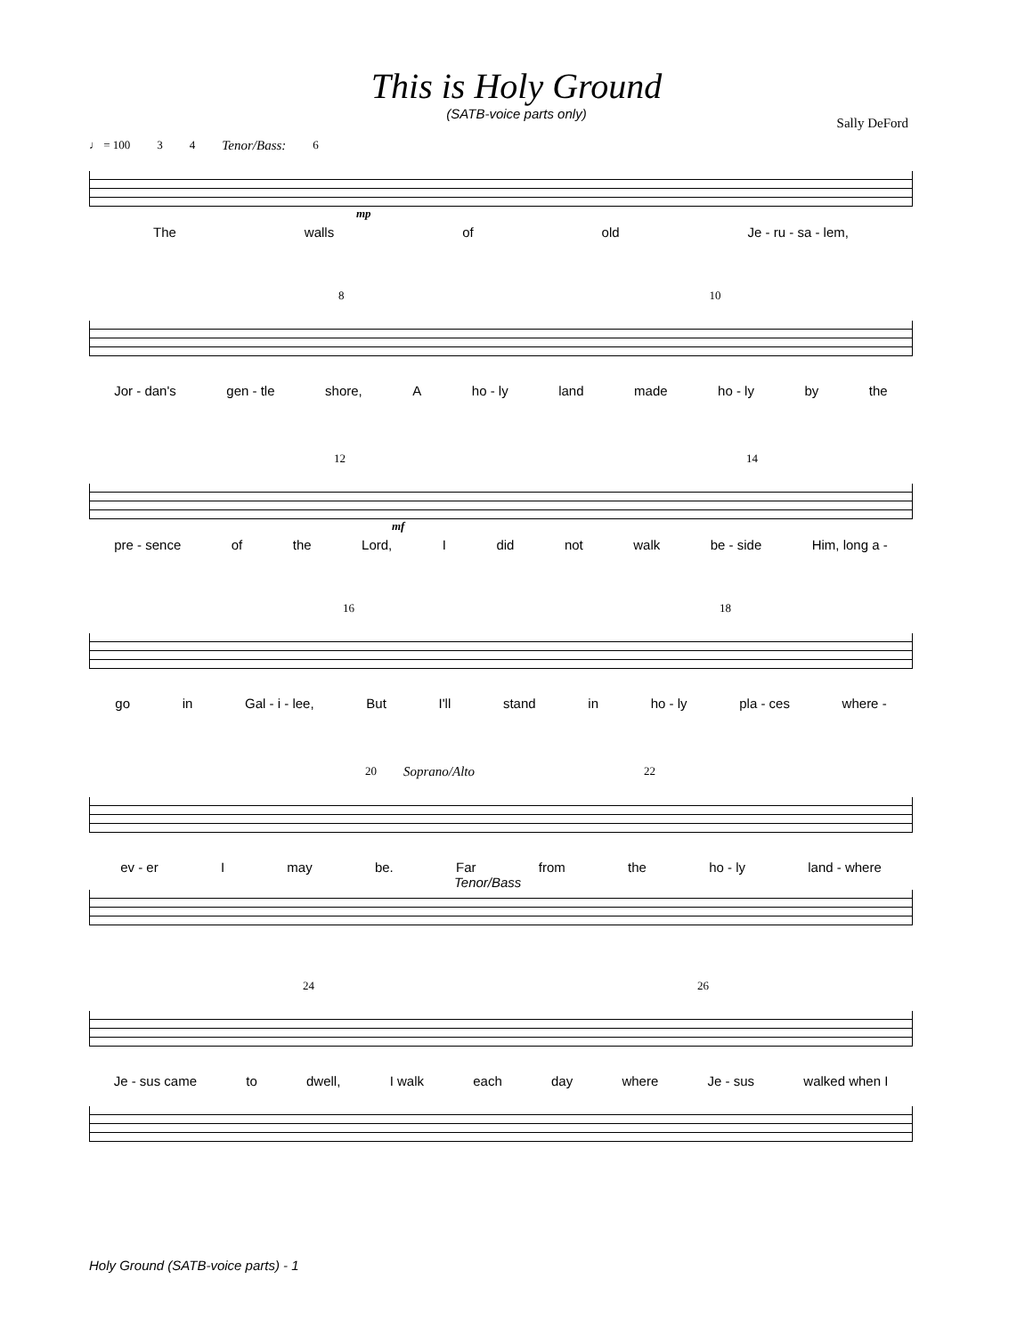This is Holy Ground
(SATB-voice parts only)
Sally DeFord
♩ = 100 3 4 Tenor/Bass: 6
mp
The walls of old Je - ru - sa - lem,
8 10
Jor - dan's gen - tle shore, A ho - ly land made ho - ly by the
12 14
mf
pre - sence of the Lord, I did not walk be - side Him, long a -
16 18
go in Gal - i - lee, But I'll stand in ho - ly pla - ces where -
20 Soprano/Alto 22
ev - er I may be. Far from the ho - ly land - where
Tenor/Bass
24 26
Je - sus came to dwell, I walk each day where Je - sus walked when I
Holy Ground (SATB-voice parts) - 1